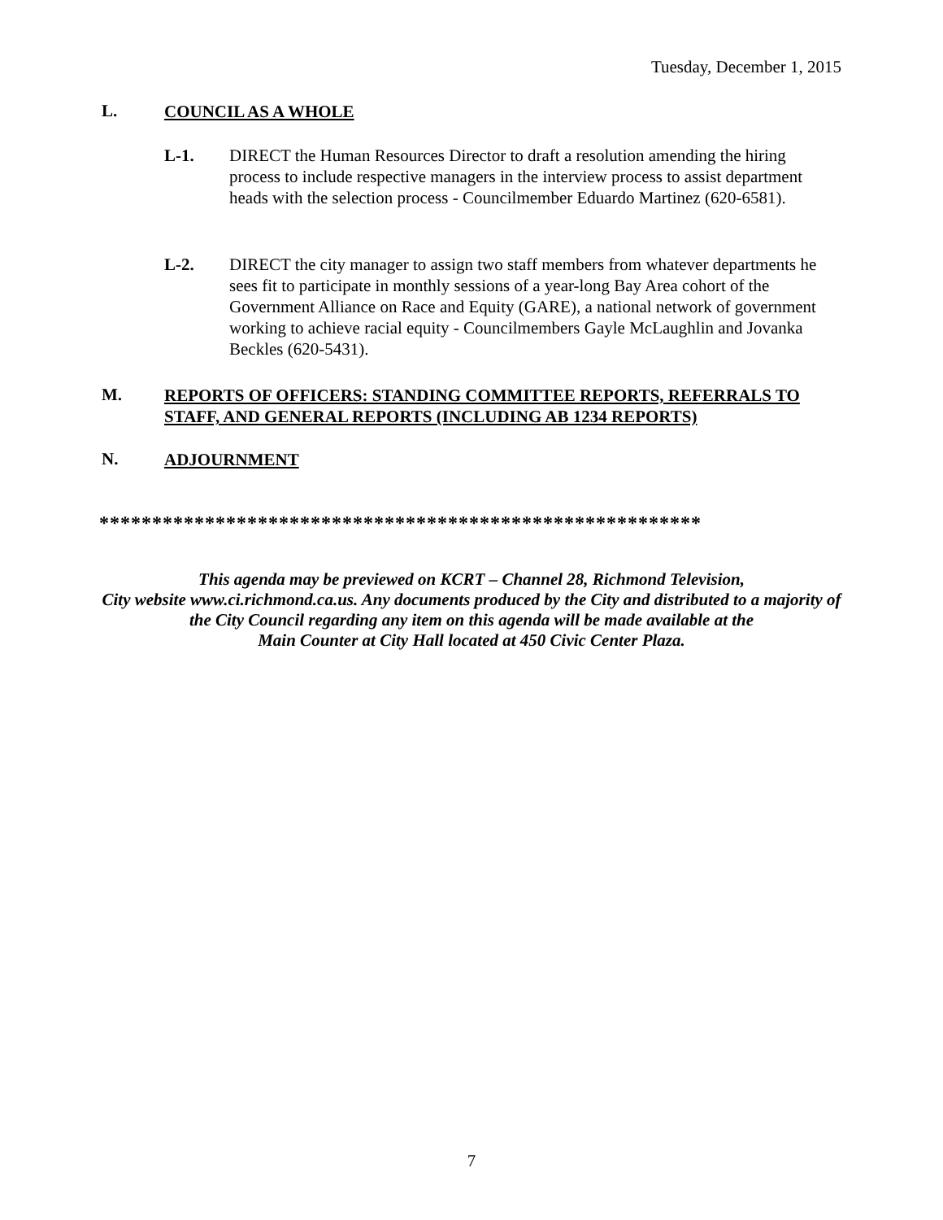Tuesday, December 1, 2015
L.
COUNCIL AS A WHOLE
L-1. DIRECT the Human Resources Director to draft a resolution amending the hiring process to include respective managers in the interview process to assist department heads with the selection process - Councilmember Eduardo Martinez (620-6581).
L-2. DIRECT the city manager to assign two staff members from whatever departments he sees fit to participate in monthly sessions of a year-long Bay Area cohort of the Government Alliance on Race and Equity (GARE), a national network of government working to achieve racial equity - Councilmembers Gayle McLaughlin and Jovanka Beckles (620-5431).
M.
REPORTS OF OFFICERS: STANDING COMMITTEE REPORTS, REFERRALS TO STAFF, AND GENERAL REPORTS (INCLUDING AB 1234 REPORTS)
N.
ADJOURNMENT
*********************************************************
This agenda may be previewed on KCRT – Channel 28, Richmond Television,
City website www.ci.richmond.ca.us. Any documents produced by the City and distributed to a majority of
the City Council regarding any item on this agenda will be made available at the
Main Counter at City Hall located at 450 Civic Center Plaza.
7